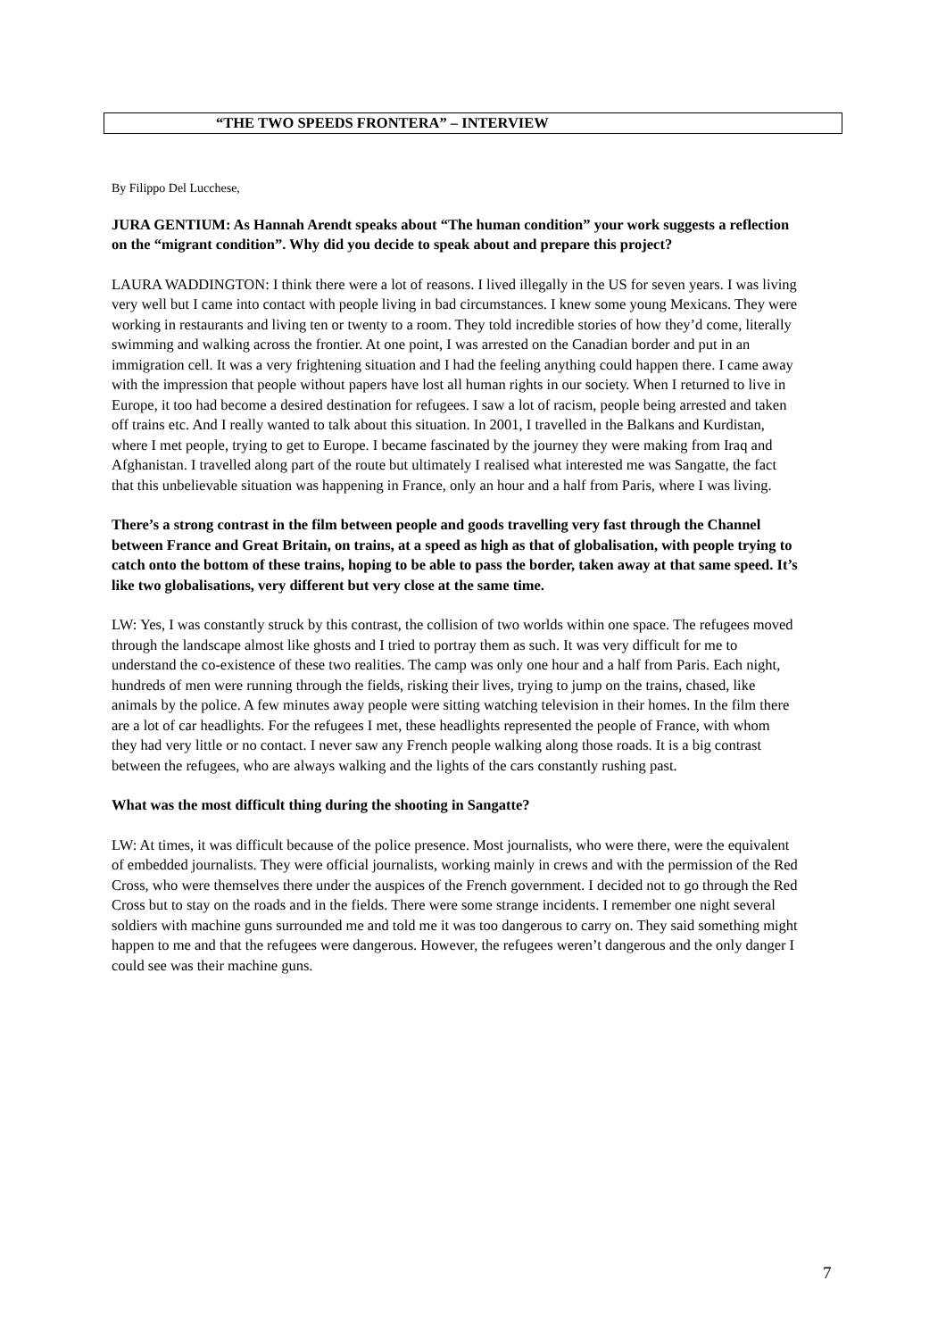“THE TWO SPEEDS FRONTERA” – INTERVIEW
By Filippo Del Lucchese,
JURA GENTIUM: As Hannah Arendt speaks about “The human condition” your work suggests a reflection on the “migrant condition”. Why did you decide to speak about and prepare this project?
LAURA WADDINGTON: I think there were a lot of reasons. I lived illegally in the US for seven years. I was living very well but I came into contact with people living in bad circumstances. I knew some young Mexicans. They were working in restaurants and living ten or twenty to a room. They told incredible stories of how they’d come, literally swimming and walking across the frontier. At one point, I was arrested on the Canadian border and put in an immigration cell. It was a very frightening situation and I had the feeling anything could happen there. I came away with the impression that people without papers have lost all human rights in our society. When I returned to live in Europe, it too had become a desired destination for refugees. I saw a lot of racism, people being arrested and taken off trains etc. And I really wanted to talk about this situation. In 2001, I travelled in the Balkans and Kurdistan, where I met people, trying to get to Europe. I became fascinated by the journey they were making from Iraq and Afghanistan. I travelled along part of the route but ultimately I realised what interested me was Sangatte, the fact that this unbelievable situation was happening in France, only an hour and a half from Paris, where I was living.
There’s a strong contrast in the film between people and goods travelling very fast through the Channel between France and Great Britain, on trains, at a speed as high as that of globalisation, with people trying to catch onto the bottom of these trains, hoping to be able to pass the border, taken away at that same speed. It’s like two globalisations, very different but very close at the same time.
LW: Yes, I was constantly struck by this contrast, the collision of two worlds within one space. The refugees moved through the landscape almost like ghosts and I tried to portray them as such. It was very difficult for me to understand the co-existence of these two realities. The camp was only one hour and a half from Paris. Each night, hundreds of men were running through the fields, risking their lives, trying to jump on the trains, chased, like animals by the police. A few minutes away people were sitting watching television in their homes. In the film there are a lot of car headlights. For the refugees I met, these headlights represented the people of France, with whom they had very little or no contact. I never saw any French people walking along those roads. It is a big contrast between the refugees, who are always walking and the lights of the cars constantly rushing past.
What was the most difficult thing during the shooting in Sangatte?
LW: At times, it was difficult because of the police presence. Most journalists, who were there, were the equivalent of embedded journalists. They were official journalists, working mainly in crews and with the permission of the Red Cross, who were themselves there under the auspices of the French government. I decided not to go through the Red Cross but to stay on the roads and in the fields. There were some strange incidents. I remember one night several soldiers with machine guns surrounded me and told me it was too dangerous to carry on. They said something might happen to me and that the refugees were dangerous. However, the refugees weren’t dangerous and the only danger I could see was their machine guns.
7